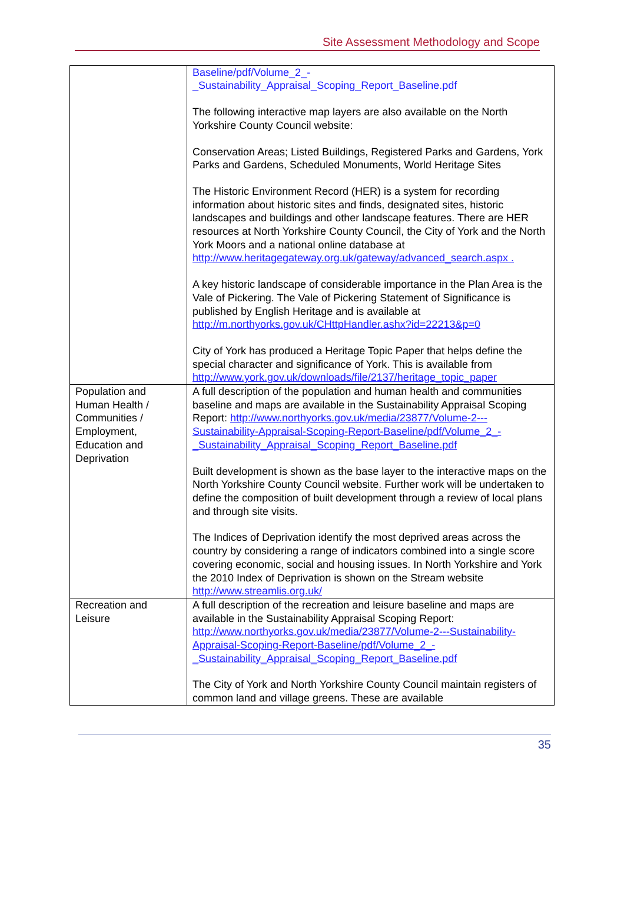Site Assessment Methodology and Scope
| | Baseline/pdf/Volume_2_- _Sustainability_Appraisal_Scoping_Report_Baseline.pdf The following interactive map layers are also available on the North Yorkshire County Council website: Conservation Areas; Listed Buildings, Registered Parks and Gardens, York Parks and Gardens, Scheduled Monuments, World Heritage Sites The Historic Environment Record (HER) is a system for recording information about historic sites and finds, designated sites, historic landscapes and buildings and other landscape features. There are HER resources at North Yorkshire County Council, the City of York and the North York Moors and a national online database at http://www.heritagegateway.org.uk/gateway/advanced_search.aspx . A key historic landscape of considerable importance in the Plan Area is the Vale of Pickering. The Vale of Pickering Statement of Significance is published by English Heritage and is available at http://m.northyorks.gov.uk/CHttpHandler.ashx?id=22213&p=0 City of York has produced a Heritage Topic Paper that helps define the special character and significance of York. This is available from http://www.york.gov.uk/downloads/file/2137/heritage_topic_paper |
| Population and Human Health / Communities / Employment, Education and Deprivation | A full description of the population and human health and communities baseline and maps are available in the Sustainability Appraisal Scoping Report: http://www.northyorks.gov.uk/media/23877/Volume-2---Sustainability-Appraisal-Scoping-Report-Baseline/pdf/Volume_2_- _Sustainability_Appraisal_Scoping_Report_Baseline.pdf Built development is shown as the base layer to the interactive maps on the North Yorkshire County Council website. Further work will be undertaken to define the composition of built development through a review of local plans and through site visits. The Indices of Deprivation identify the most deprived areas across the country by considering a range of indicators combined into a single score covering economic, social and housing issues. In North Yorkshire and York the 2010 Index of Deprivation is shown on the Stream website http://www.streamlis.org.uk/ |
| Recreation and Leisure | A full description of the recreation and leisure baseline and maps are available in the Sustainability Appraisal Scoping Report: http://www.northyorks.gov.uk/media/23877/Volume-2---Sustainability-Appraisal-Scoping-Report-Baseline/pdf/Volume_2_- _Sustainability_Appraisal_Scoping_Report_Baseline.pdf The City of York and North Yorkshire County Council maintain registers of common land and village greens. These are available |
35